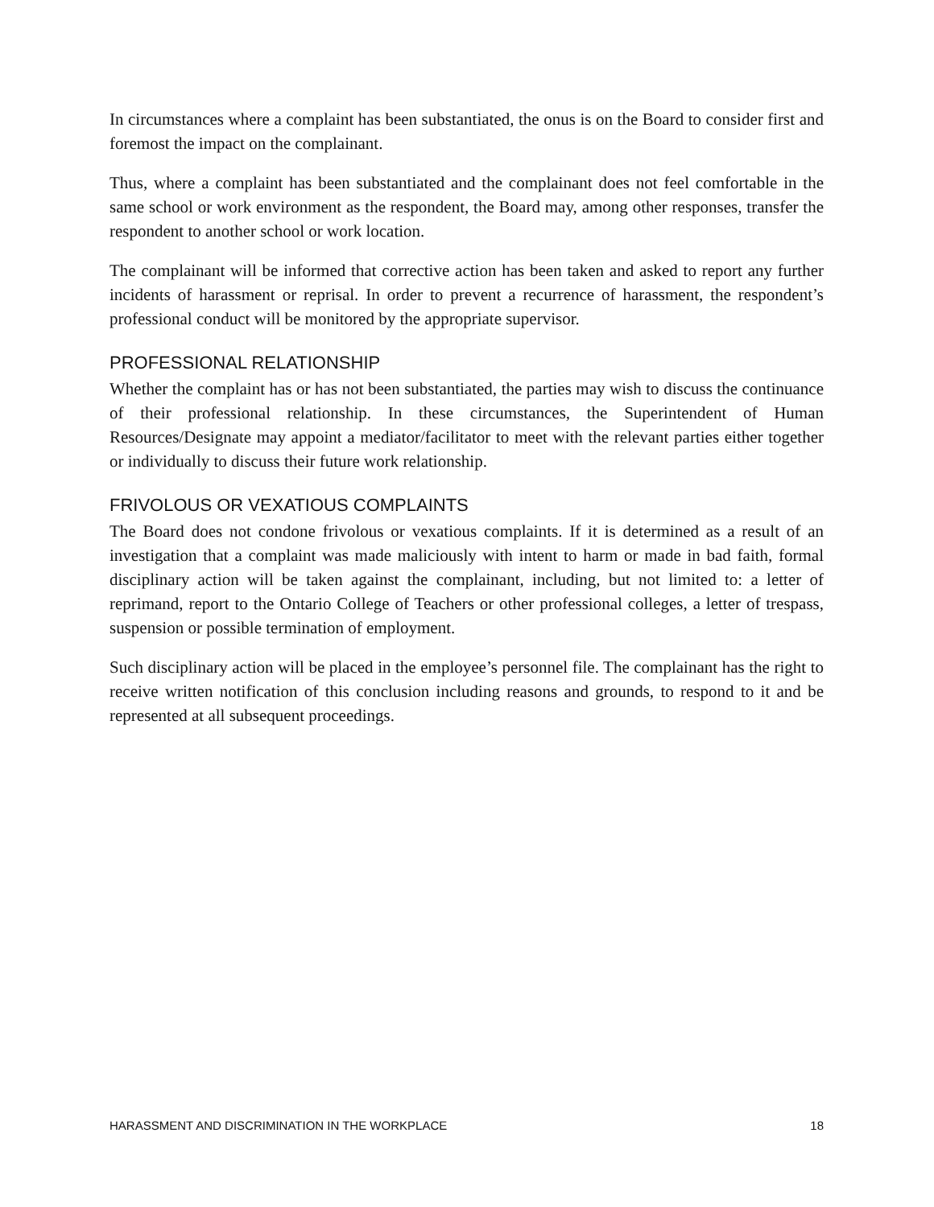In circumstances where a complaint has been substantiated, the onus is on the Board to consider first and foremost the impact on the complainant.
Thus, where a complaint has been substantiated and the complainant does not feel comfortable in the same school or work environment as the respondent, the Board may, among other responses, transfer the respondent to another school or work location.
The complainant will be informed that corrective action has been taken and asked to report any further incidents of harassment or reprisal. In order to prevent a recurrence of harassment, the respondent’s professional conduct will be monitored by the appropriate supervisor.
PROFESSIONAL RELATIONSHIP
Whether the complaint has or has not been substantiated, the parties may wish to discuss the continuance of their professional relationship. In these circumstances, the Superintendent of Human Resources/Designate may appoint a mediator/facilitator to meet with the relevant parties either together or individually to discuss their future work relationship.
FRIVOLOUS OR VEXATIOUS COMPLAINTS
The Board does not condone frivolous or vexatious complaints. If it is determined as a result of an investigation that a complaint was made maliciously with intent to harm or made in bad faith, formal disciplinary action will be taken against the complainant, including, but not limited to: a letter of reprimand, report to the Ontario College of Teachers or other professional colleges, a letter of trespass, suspension or possible termination of employment.
Such disciplinary action will be placed in the employee’s personnel file. The complainant has the right to receive written notification of this conclusion including reasons and grounds, to respond to it and be represented at all subsequent proceedings.
HARASSMENT AND DISCRIMINATION IN THE WORKPLACE 18